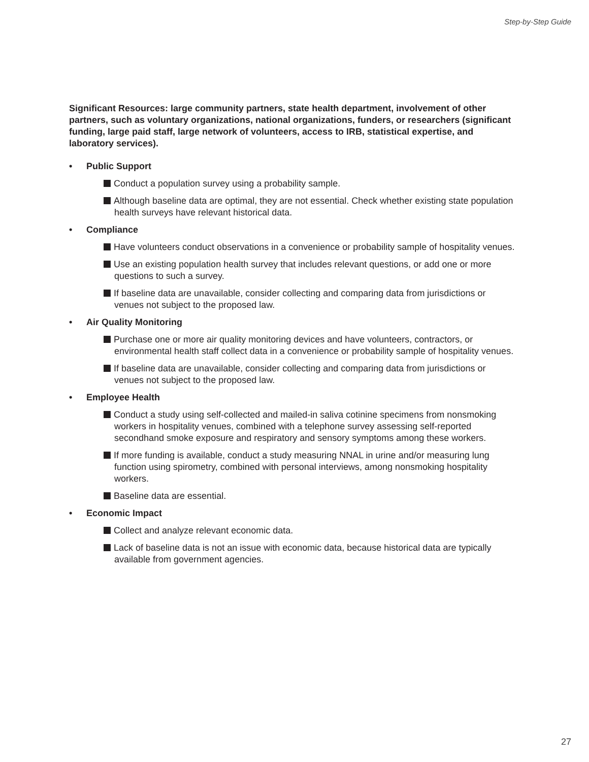Step-by-Step Guide
Significant Resources: large community partners, state health department, involvement of other partners, such as voluntary organizations, national organizations, funders, or researchers (significant funding, large paid staff, large network of volunteers, access to IRB, statistical expertise, and laboratory services).
• Public Support
Conduct a population survey using a probability sample.
Although baseline data are optimal, they are not essential. Check whether existing state population health surveys have relevant historical data.
• Compliance
Have volunteers conduct observations in a convenience or probability sample of hospitality venues.
Use an existing population health survey that includes relevant questions, or add one or more questions to such a survey.
If baseline data are unavailable, consider collecting and comparing data from jurisdictions or venues not subject to the proposed law.
• Air Quality Monitoring
Purchase one or more air quality monitoring devices and have volunteers, contractors, or environmental health staff collect data in a convenience or probability sample of hospitality venues.
If baseline data are unavailable, consider collecting and comparing data from jurisdictions or venues not subject to the proposed law.
• Employee Health
Conduct a study using self-collected and mailed-in saliva cotinine specimens from nonsmoking workers in hospitality venues, combined with a telephone survey assessing self-reported secondhand smoke exposure and respiratory and sensory symptoms among these workers.
If more funding is available, conduct a study measuring NNAL in urine and/or measuring lung function using spirometry, combined with personal interviews, among nonsmoking hospitality workers.
Baseline data are essential.
• Economic Impact
Collect and analyze relevant economic data.
Lack of baseline data is not an issue with economic data, because historical data are typically available from government agencies.
27